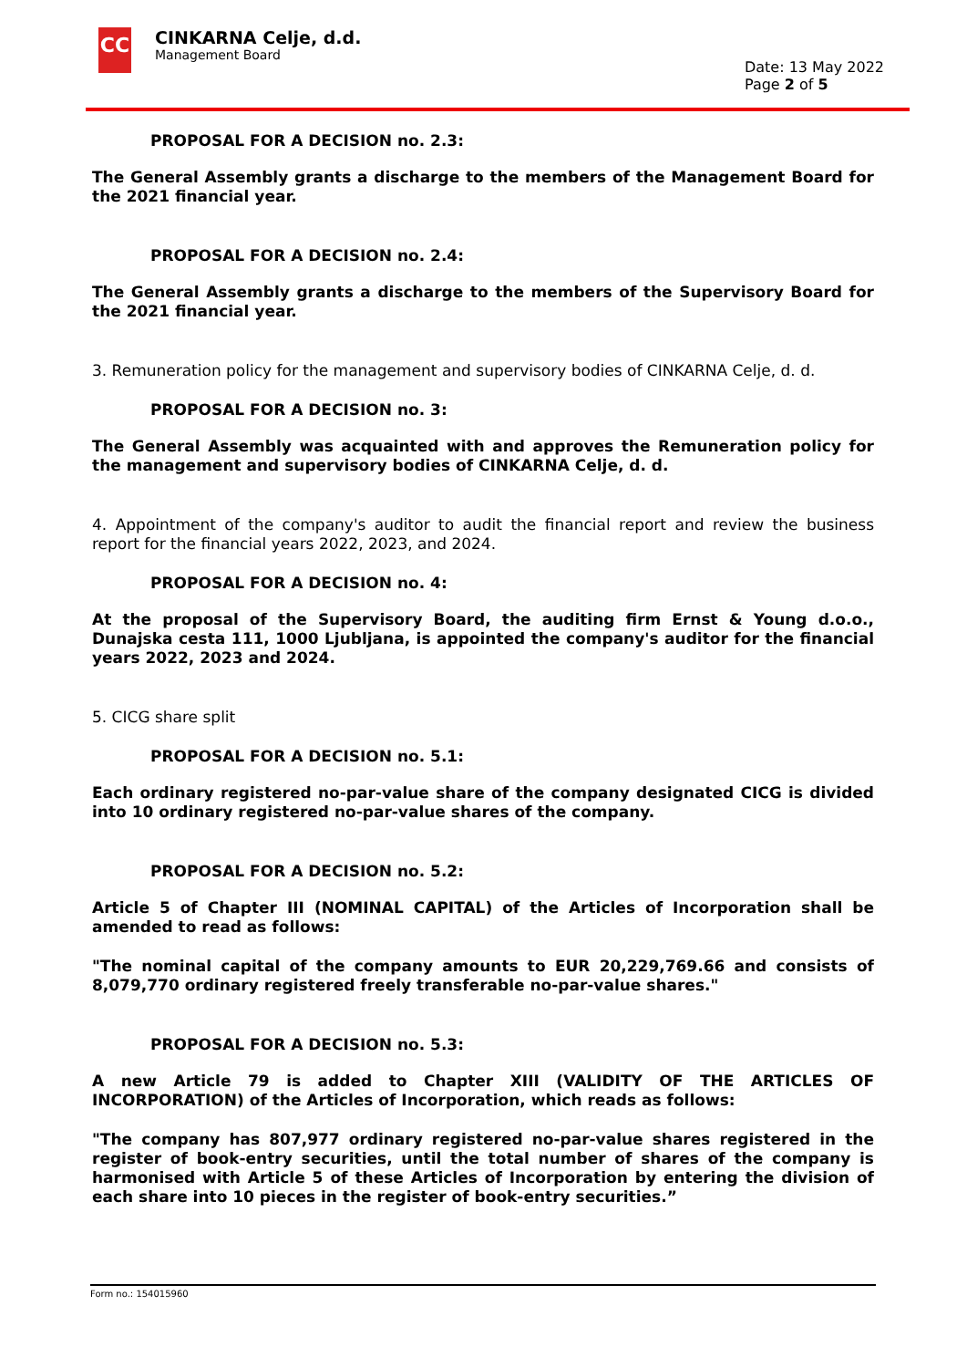CC
CINKARNA Celje, d.d.
Management Board
Date: 13 May 2022
Page 2 of 5
PROPOSAL FOR A DECISION no. 2.3:
The General Assembly grants a discharge to the members of the Management Board for the 2021 financial year.
PROPOSAL FOR A DECISION no. 2.4:
The General Assembly grants a discharge to the members of the Supervisory Board for the 2021 financial year.
3. Remuneration policy for the management and supervisory bodies of CINKARNA Celje, d. d.
PROPOSAL FOR A DECISION no. 3:
The General Assembly was acquainted with and approves the Remuneration policy for the management and supervisory bodies of CINKARNA Celje, d. d.
4. Appointment of the company's auditor to audit the financial report and review the business report for the financial years 2022, 2023, and 2024.
PROPOSAL FOR A DECISION no. 4:
At the proposal of the Supervisory Board, the auditing firm Ernst & Young d.o.o., Dunajska cesta 111, 1000 Ljubljana, is appointed the company's auditor for the financial years 2022, 2023 and 2024.
5. CICG share split
PROPOSAL FOR A DECISION no. 5.1:
Each ordinary registered no-par-value share of the company designated CICG is divided into 10 ordinary registered no-par-value shares of the company.
PROPOSAL FOR A DECISION no. 5.2:
Article 5 of Chapter III (NOMINAL CAPITAL) of the Articles of Incorporation shall be amended to read as follows:
"The nominal capital of the company amounts to EUR 20,229,769.66 and consists of 8,079,770 ordinary registered freely transferable no-par-value shares."
PROPOSAL FOR A DECISION no. 5.3:
A new Article 79 is added to Chapter XIII (VALIDITY OF THE ARTICLES OF INCORPORATION) of the Articles of Incorporation, which reads as follows:
"The company has 807,977 ordinary registered no-par-value shares registered in the register of book-entry securities, until the total number of shares of the company is harmonised with Article 5 of these Articles of Incorporation by entering the division of each share into 10 pieces in the register of book-entry securities.”
Form no.: 154015960